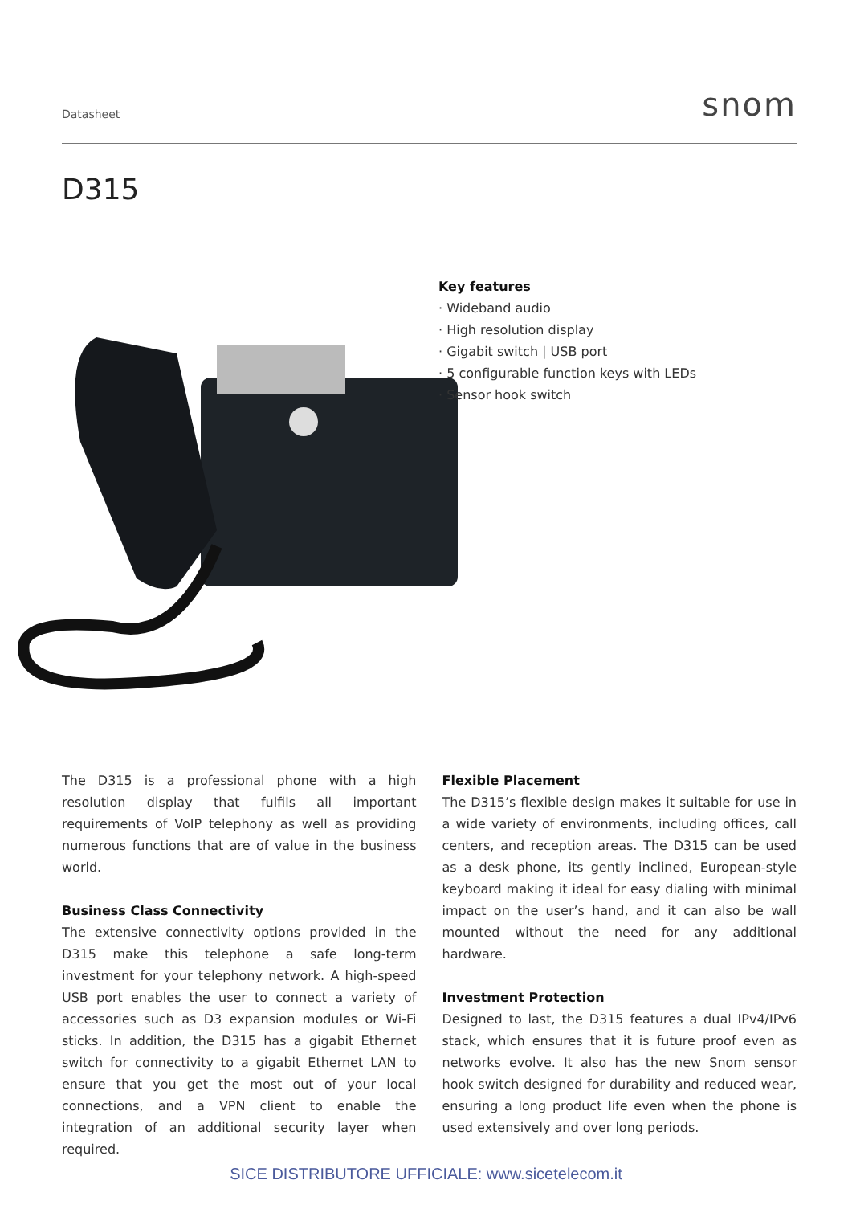Datasheet snom
D315
Key features
· Wideband audio
· High resolution display
· Gigabit switch | USB port
· 5 configurable function keys with LEDs
· Sensor hook switch
The D315 is a professional phone with a high resolution display that fulfils all important requirements of VoIP telephony as well as providing numerous functions that are of value in the business world.
Business Class Connectivity
The extensive connectivity options provided in the D315 make this telephone a safe long-term investment for your telephony network. A high-speed USB port enables the user to connect a variety of accessories such as D3 expansion modules or Wi-Fi sticks. In addition, the D315 has a gigabit Ethernet switch for connectivity to a gigabit Ethernet LAN to ensure that you get the most out of your local connections, and a VPN client to enable the integration of an additional security layer when required.
Flexible Placement
The D315’s flexible design makes it suitable for use in a wide variety of environments, including offices, call centers, and reception areas. The D315 can be used as a desk phone, its gently inclined, European-style keyboard making it ideal for easy dialing with minimal impact on the user’s hand, and it can also be wall mounted without the need for any additional hardware.
Investment Protection
Designed to last, the D315 features a dual IPv4/IPv6 stack, which ensures that it is future proof even as networks evolve. It also has the new Snom sensor hook switch designed for durability and reduced wear, ensuring a long product life even when the phone is used extensively and over long periods.
SICE DISTRIBUTORE UFFICIALE: www.sicetelecom.it